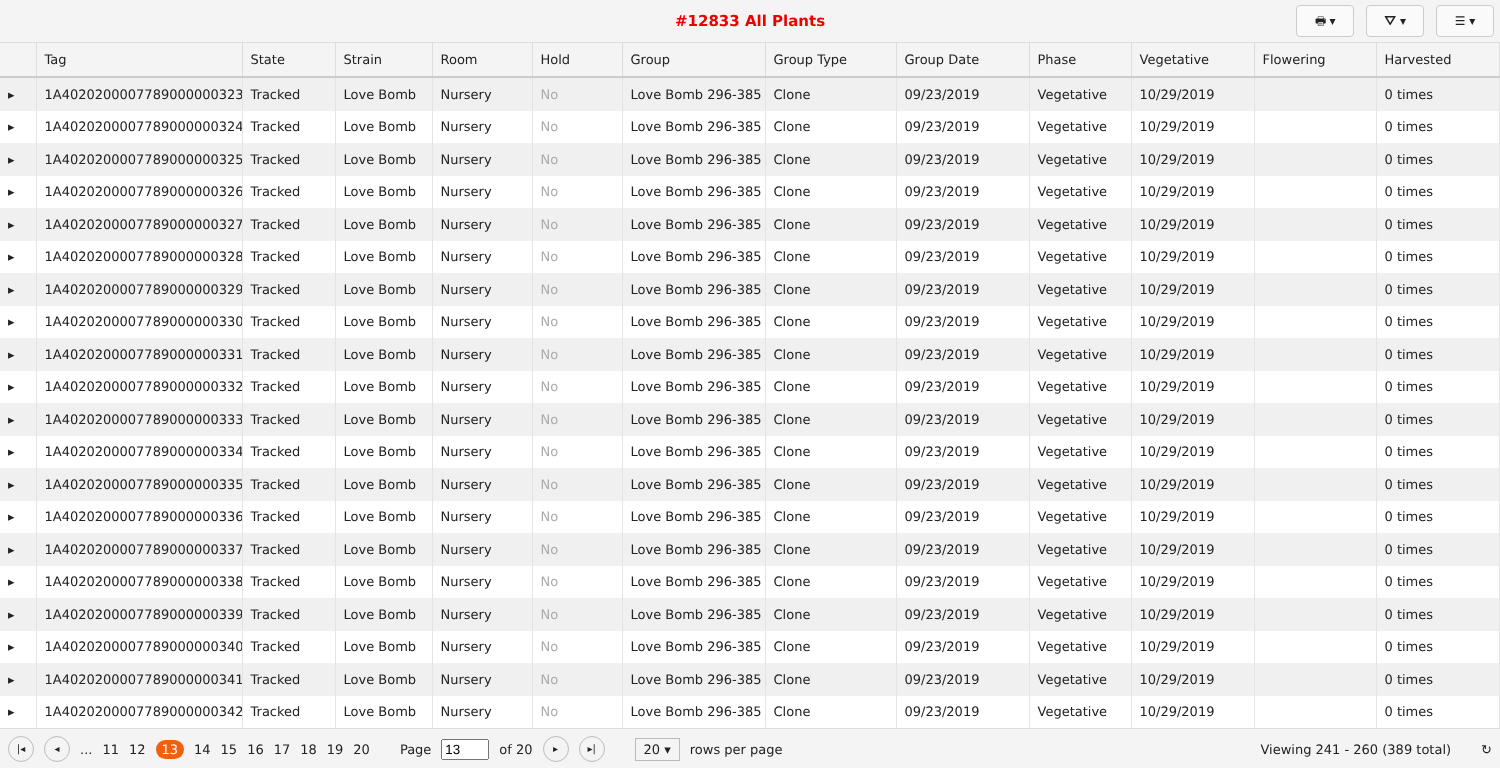#12833 All Plants
🖶 ▾ ⛛ ▾ ☰ ▾
| | Tag | State | Strain | Room | Hold | Group | Group Type | Group Date | Phase | Vegetative | Flowering | Harvested |
| --- | --- | --- | --- | --- | --- | --- | --- | --- | --- | --- | --- | --- |
| ▸ | 1A4020200007789000000323 | Tracked | Love Bomb | Nursery | No | Love Bomb 296-385 | Clone | 09/23/2019 | Vegetative | 10/29/2019 | | 0 times |
| ▸ | 1A4020200007789000000324 | Tracked | Love Bomb | Nursery | No | Love Bomb 296-385 | Clone | 09/23/2019 | Vegetative | 10/29/2019 | | 0 times |
| ▸ | 1A4020200007789000000325 | Tracked | Love Bomb | Nursery | No | Love Bomb 296-385 | Clone | 09/23/2019 | Vegetative | 10/29/2019 | | 0 times |
| ▸ | 1A4020200007789000000326 | Tracked | Love Bomb | Nursery | No | Love Bomb 296-385 | Clone | 09/23/2019 | Vegetative | 10/29/2019 | | 0 times |
| ▸ | 1A4020200007789000000327 | Tracked | Love Bomb | Nursery | No | Love Bomb 296-385 | Clone | 09/23/2019 | Vegetative | 10/29/2019 | | 0 times |
| ▸ | 1A4020200007789000000328 | Tracked | Love Bomb | Nursery | No | Love Bomb 296-385 | Clone | 09/23/2019 | Vegetative | 10/29/2019 | | 0 times |
| ▸ | 1A4020200007789000000329 | Tracked | Love Bomb | Nursery | No | Love Bomb 296-385 | Clone | 09/23/2019 | Vegetative | 10/29/2019 | | 0 times |
| ▸ | 1A4020200007789000000330 | Tracked | Love Bomb | Nursery | No | Love Bomb 296-385 | Clone | 09/23/2019 | Vegetative | 10/29/2019 | | 0 times |
| ▸ | 1A4020200007789000000331 | Tracked | Love Bomb | Nursery | No | Love Bomb 296-385 | Clone | 09/23/2019 | Vegetative | 10/29/2019 | | 0 times |
| ▸ | 1A4020200007789000000332 | Tracked | Love Bomb | Nursery | No | Love Bomb 296-385 | Clone | 09/23/2019 | Vegetative | 10/29/2019 | | 0 times |
| ▸ | 1A4020200007789000000333 | Tracked | Love Bomb | Nursery | No | Love Bomb 296-385 | Clone | 09/23/2019 | Vegetative | 10/29/2019 | | 0 times |
| ▸ | 1A4020200007789000000334 | Tracked | Love Bomb | Nursery | No | Love Bomb 296-385 | Clone | 09/23/2019 | Vegetative | 10/29/2019 | | 0 times |
| ▸ | 1A4020200007789000000335 | Tracked | Love Bomb | Nursery | No | Love Bomb 296-385 | Clone | 09/23/2019 | Vegetative | 10/29/2019 | | 0 times |
| ▸ | 1A4020200007789000000336 | Tracked | Love Bomb | Nursery | No | Love Bomb 296-385 | Clone | 09/23/2019 | Vegetative | 10/29/2019 | | 0 times |
| ▸ | 1A4020200007789000000337 | Tracked | Love Bomb | Nursery | No | Love Bomb 296-385 | Clone | 09/23/2019 | Vegetative | 10/29/2019 | | 0 times |
| ▸ | 1A4020200007789000000338 | Tracked | Love Bomb | Nursery | No | Love Bomb 296-385 | Clone | 09/23/2019 | Vegetative | 10/29/2019 | | 0 times |
| ▸ | 1A4020200007789000000339 | Tracked | Love Bomb | Nursery | No | Love Bomb 296-385 | Clone | 09/23/2019 | Vegetative | 10/29/2019 | | 0 times |
| ▸ | 1A4020200007789000000340 | Tracked | Love Bomb | Nursery | No | Love Bomb 296-385 | Clone | 09/23/2019 | Vegetative | 10/29/2019 | | 0 times |
| ▸ | 1A4020200007789000000341 | Tracked | Love Bomb | Nursery | No | Love Bomb 296-385 | Clone | 09/23/2019 | Vegetative | 10/29/2019 | | 0 times |
| ▸ | 1A4020200007789000000342 | Tracked | Love Bomb | Nursery | No | Love Bomb 296-385 | Clone | 09/23/2019 | Vegetative | 10/29/2019 | | 0 times |
|◂ ◂... 11 12 13 14 15 16 17 18 19 20 Page of 20 ▸ ▸| 20 ▾ rows per page Viewing 241 - 260 (389 total) ↻